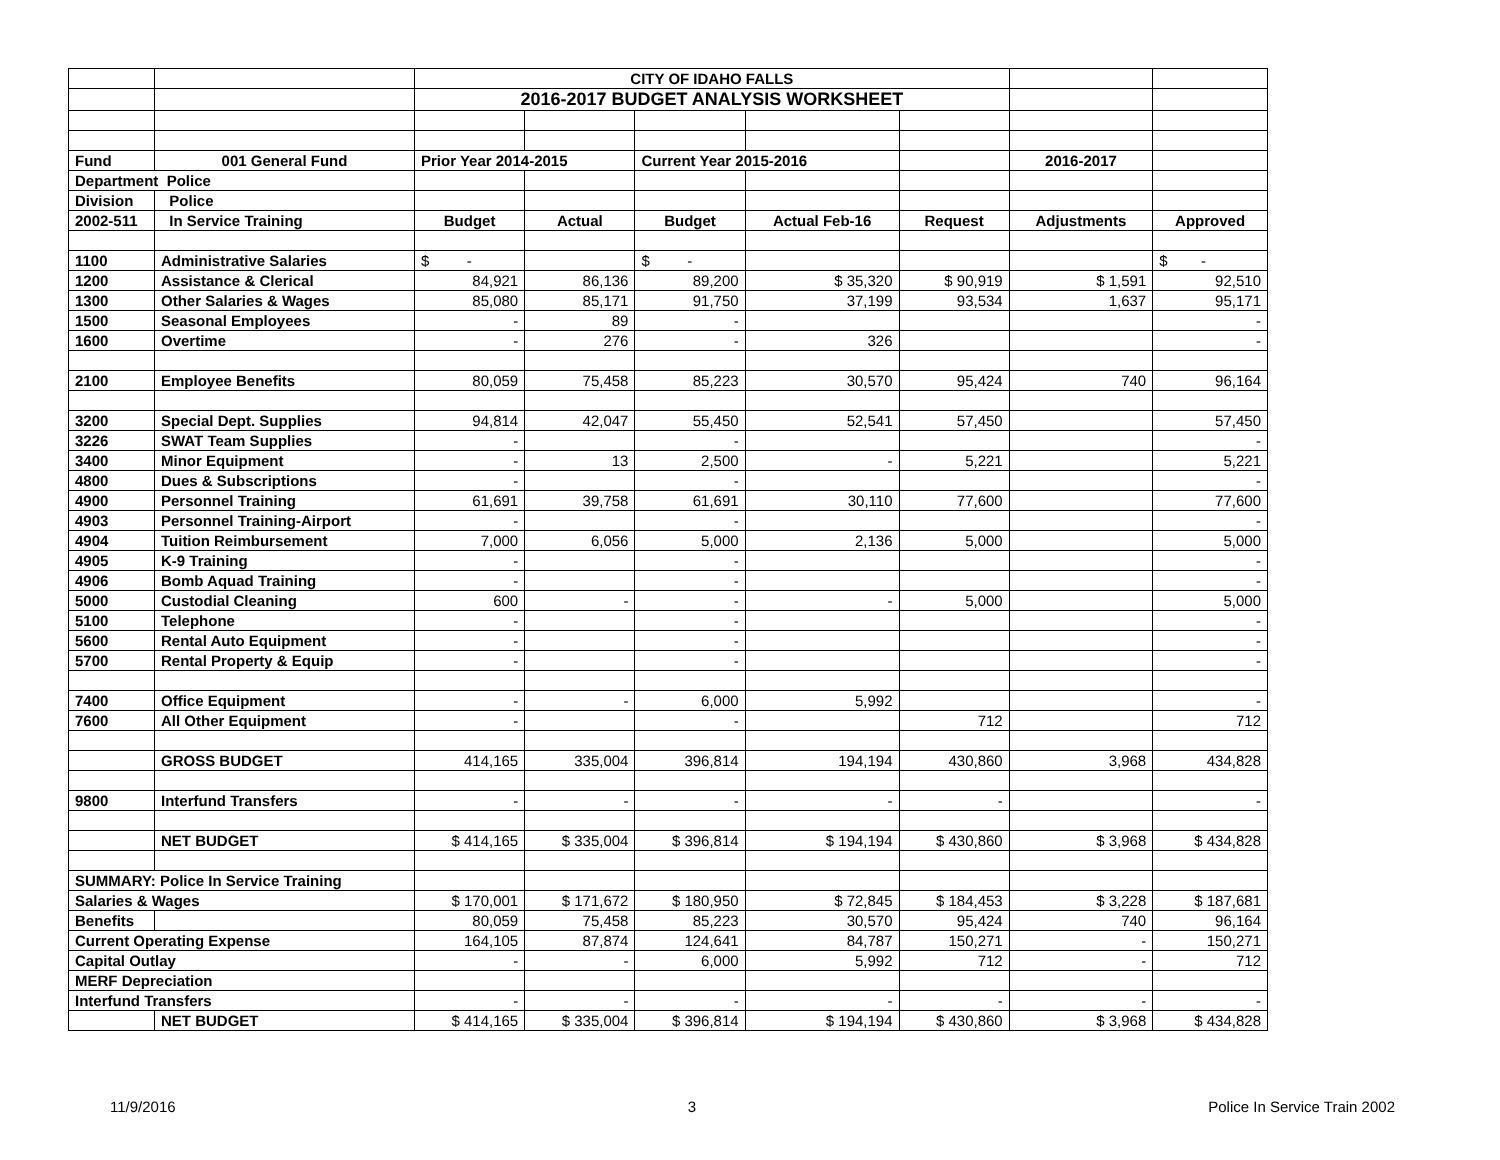| | | CITY OF IDAHO FALLS | | | | | | |
| | | 2016-2017 BUDGET ANALYSIS WORKSHEET | | | | | | |
| Fund | 001 General Fund | Prior Year 2014-2015 | | Current Year 2015-2016 | | | 2016-2017 | |
| Department Police | | | | | | | | |
| Division | Police | | | | | | | |
| 2002-511 | In Service Training | Budget | Actual | Budget | Actual Feb-16 | Request | Adjustments | Approved |
| 1100 | Administrative Salaries | $ - | | $ - | | | | $ - |
| 1200 | Assistance & Clerical | 84,921 | 86,136 | 89,200 | $ 35,320 | $ 90,919 | $ 1,591 | 92,510 |
| 1300 | Other Salaries & Wages | 85,080 | 85,171 | 91,750 | 37,199 | 93,534 | 1,637 | 95,171 |
| 1500 | Seasonal Employees | - | 89 | - | | | | - |
| 1600 | Overtime | - | 276 | - | 326 | | | - |
| 2100 | Employee Benefits | 80,059 | 75,458 | 85,223 | 30,570 | 95,424 | 740 | 96,164 |
| 3200 | Special Dept. Supplies | 94,814 | 42,047 | 55,450 | 52,541 | 57,450 | | 57,450 |
| 3226 | SWAT Team Supplies | - | | - | | | | - |
| 3400 | Minor Equipment | - | 13 | 2,500 | - | 5,221 | | 5,221 |
| 4800 | Dues & Subscriptions | - | | - | | | | - |
| 4900 | Personnel Training | 61,691 | 39,758 | 61,691 | 30,110 | 77,600 | | 77,600 |
| 4903 | Personnel Training-Airport | - | | - | | | | - |
| 4904 | Tuition Reimbursement | 7,000 | 6,056 | 5,000 | 2,136 | 5,000 | | 5,000 |
| 4905 | K-9 Training | - | | - | | | | - |
| 4906 | Bomb Aquad Training | - | | - | | | | - |
| 5000 | Custodial Cleaning | 600 | - | - | - | 5,000 | | 5,000 |
| 5100 | Telephone | - | | - | | | | - |
| 5600 | Rental Auto Equipment | - | | - | | | | - |
| 5700 | Rental Property & Equip | - | | - | | | | - |
| 7400 | Office Equipment | - | - | 6,000 | 5,992 | | | - |
| 7600 | All Other Equipment | - | | - | | 712 | | 712 |
| | GROSS BUDGET | 414,165 | 335,004 | 396,814 | 194,194 | 430,860 | 3,968 | 434,828 |
| 9800 | Interfund Transfers | - | - | - | - | - | | - |
| | NET BUDGET | $ 414,165 | $ 335,004 | $ 396,814 | $ 194,194 | $ 430,860 | $ 3,968 | $ 434,828 |
| SUMMARY: Police In Service Training | | | | | | | | |
| Salaries & Wages | | $ 170,001 | $ 171,672 | $ 180,950 | $ 72,845 | $ 184,453 | $ 3,228 | $ 187,681 |
| Benefits | | 80,059 | 75,458 | 85,223 | 30,570 | 95,424 | 740 | 96,164 |
| Current Operating Expense | | 164,105 | 87,874 | 124,641 | 84,787 | 150,271 | - | 150,271 |
| Capital Outlay | | - | - | 6,000 | 5,992 | 712 | - | 712 |
| MERF Depreciation | | | | | | | | |
| Interfund Transfers | | - | - | - | - | - | - | - |
| | NET BUDGET | $ 414,165 | $ 335,004 | $ 396,814 | $ 194,194 | $ 430,860 | $ 3,968 | $ 434,828 |
11/9/2016 3 Police In Service Train 2002